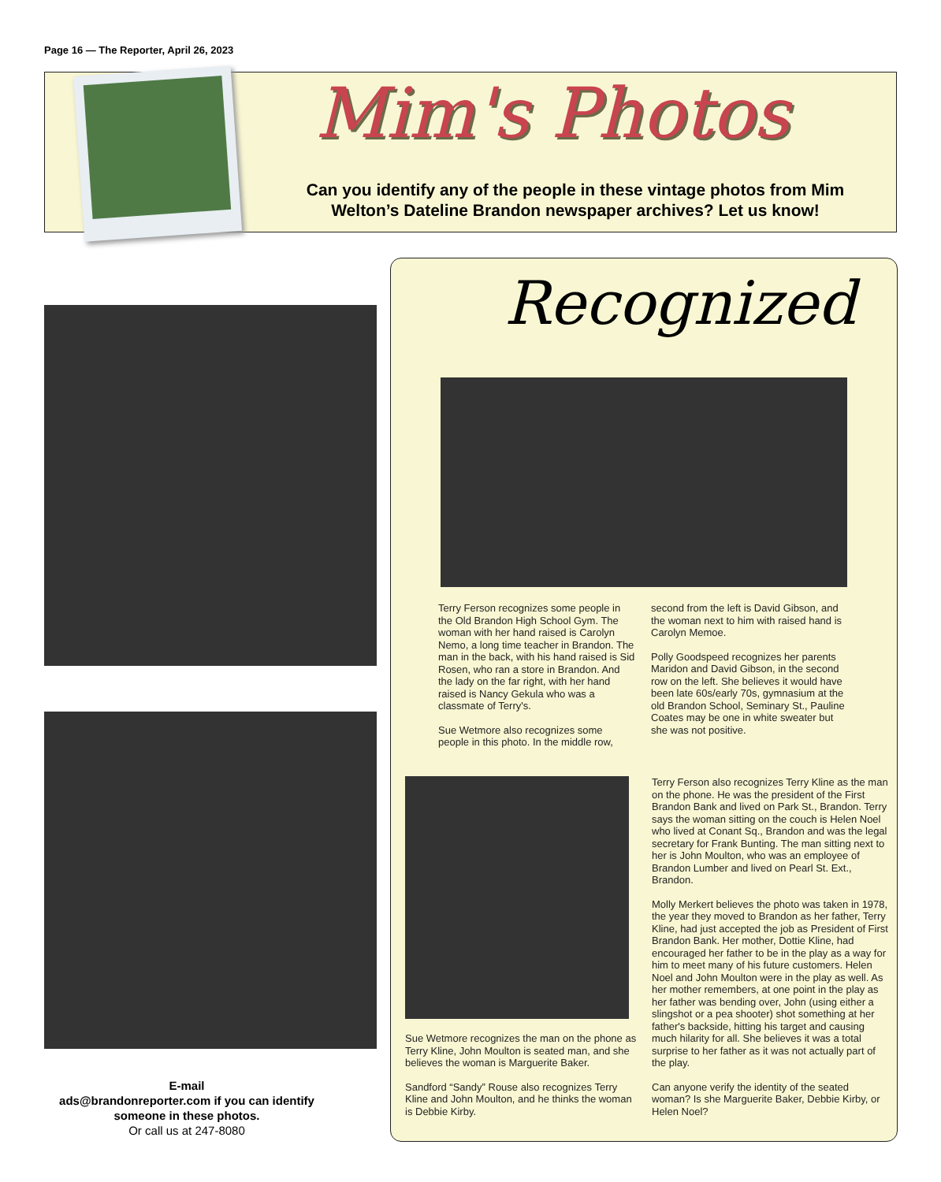Page 16 — The Reporter, April 26, 2023
Mim's Photos
Can you identify any of the people in these vintage photos from Mim Welton’s Dateline Brandon newspaper archives? Let us know!
Recognized
Terry Ferson recognizes some people in the Old Brandon High School Gym. The woman with her hand raised is Carolyn Nemo, a long time teacher in Brandon. The man in the back, with his hand raised is Sid Rosen, who ran a store in Brandon. And the lady on the far right, with her hand raised is Nancy Gekula who was a classmate of Terry's.
Sue Wetmore also recognizes some people in this photo. In the middle row,
second from the left is David Gibson, and the woman next to him with raised hand is Carolyn Memoe.
Polly Goodspeed recognizes her parents Maridon and David Gibson, in the second row on the left. She believes it would have been late 60s/early 70s, gymnasium at the old Brandon School, Seminary St., Pauline Coates may be one in white sweater but she was not positive.
Sue Wetmore recognizes the man on the phone as Terry Kline, John Moulton is seated man, and she believes the woman is Marguerite Baker.
Sandford “Sandy” Rouse also recognizes Terry Kline and John Moulton, and he thinks the woman is Debbie Kirby.
Terry Ferson also recognizes Terry Kline as the man on the phone. He was the president of the First Brandon Bank and lived on Park St., Brandon. Terry says the woman sitting on the couch is Helen Noel who lived at Conant Sq., Brandon and was the legal secretary for Frank Bunting. The man sitting next to her is John Moulton, who was an employee of Brandon Lumber and lived on Pearl St. Ext., Brandon.
Molly Merkert believes the photo was taken in 1978, the year they moved to Brandon as her father, Terry Kline, had just accepted the job as President of First Brandon Bank. Her mother, Dottie Kline, had encouraged her father to be in the play as a way for him to meet many of his future customers. Helen Noel and John Moulton were in the play as well. As her mother remembers, at one point in the play as her father was bending over, John (using either a slingshot or a pea shooter) shot something at her father's backside, hitting his target and causing much hilarity for all. She believes it was a total surprise to her father as it was not actually part of the play.
Can anyone verify the identity of the seated woman? Is she Marguerite Baker, Debbie Kirby, or Helen Noel?
E-mail
ads@brandonreporter.com if you can identify someone in these photos.
Or call us at 247-8080